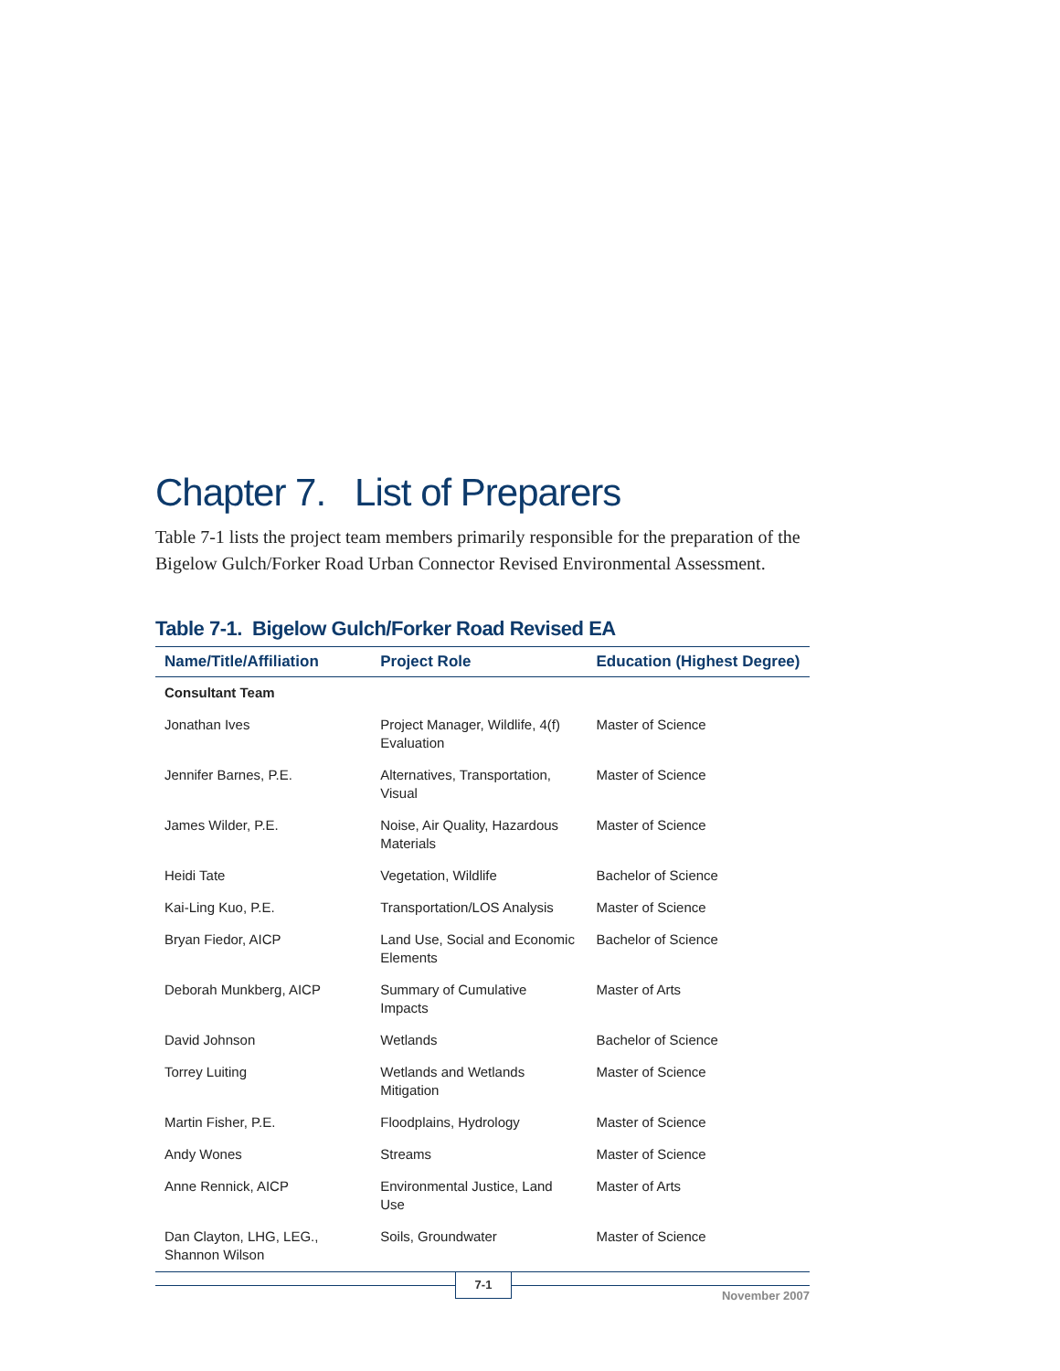Chapter 7. List of Preparers
Table 7-1 lists the project team members primarily responsible for the preparation of the Bigelow Gulch/Forker Road Urban Connector Revised Environmental Assessment.
Table 7-1. Bigelow Gulch/Forker Road Revised EA
| Name/Title/Affiliation | Project Role | Education (Highest Degree) |
| --- | --- | --- |
| Consultant Team | | |
| Jonathan Ives | Project Manager, Wildlife, 4(f) Evaluation | Master of Science |
| Jennifer Barnes, P.E. | Alternatives, Transportation, Visual | Master of Science |
| James Wilder, P.E. | Noise, Air Quality, Hazardous Materials | Master of Science |
| Heidi Tate | Vegetation, Wildlife | Bachelor of Science |
| Kai-Ling Kuo, P.E. | Transportation/LOS Analysis | Master of Science |
| Bryan Fiedor, AICP | Land Use, Social and Economic Elements | Bachelor of Science |
| Deborah Munkberg, AICP | Summary of Cumulative Impacts | Master of Arts |
| David Johnson | Wetlands | Bachelor of Science |
| Torrey Luiting | Wetlands and Wetlands Mitigation | Master of Science |
| Martin Fisher, P.E. | Floodplains, Hydrology | Master of Science |
| Andy Wones | Streams | Master of Science |
| Anne Rennick, AICP | Environmental Justice, Land Use | Master of Arts |
| Dan Clayton, LHG, LEG., Shannon Wilson | Soils, Groundwater | Master of Science |
7-1
November 2007